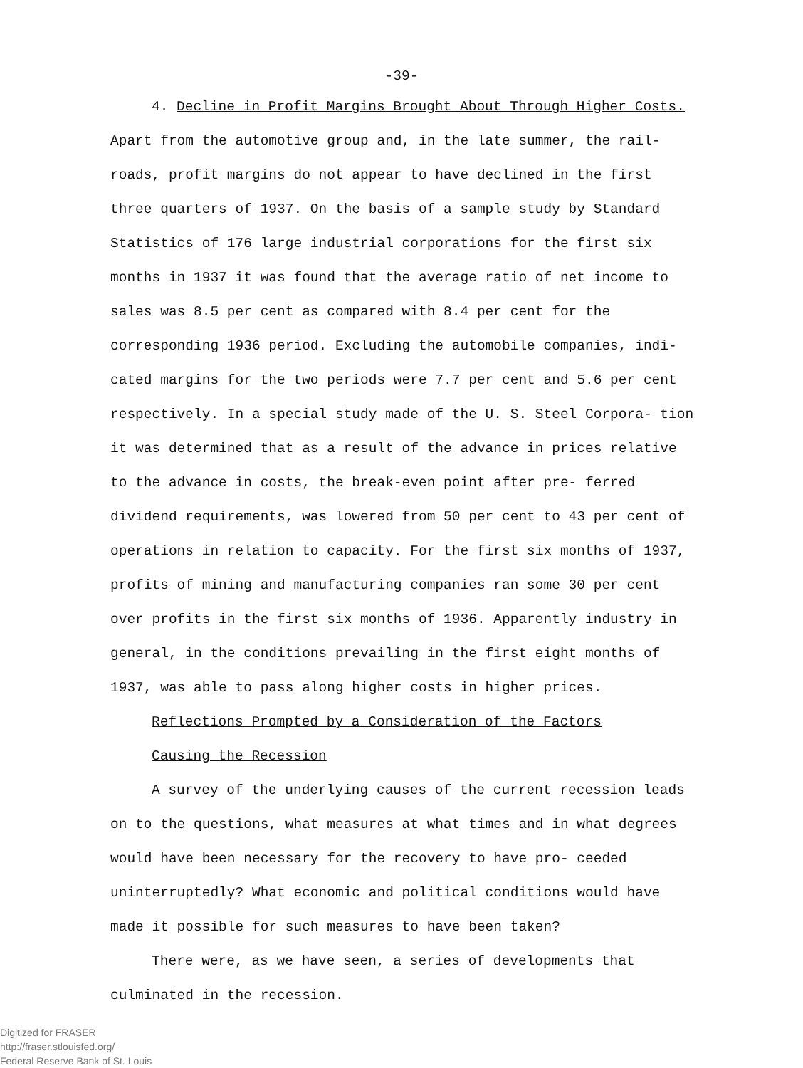-39-
4. Decline in Profit Margins Brought About Through Higher Costs.
Apart from the automotive group and, in the late summer, the rail- roads, profit margins do not appear to have declined in the first three quarters of 1937. On the basis of a sample study by Standard Statistics of 176 large industrial corporations for the first six months in 1937 it was found that the average ratio of net income to sales was 8.5 per cent as compared with 8.4 per cent for the corresponding 1936 period. Excluding the automobile companies, indi- cated margins for the two periods were 7.7 per cent and 5.6 per cent respectively. In a special study made of the U. S. Steel Corpora- tion it was determined that as a result of the advance in prices relative to the advance in costs, the break-even point after pre- ferred dividend requirements, was lowered from 50 per cent to 43 per cent of operations in relation to capacity. For the first six months of 1937, profits of mining and manufacturing companies ran some 30 per cent over profits in the first six months of 1936. Apparently industry in general, in the conditions prevailing in the first eight months of 1937, was able to pass along higher costs in higher prices.
Reflections Prompted by a Consideration of the Factors
Causing the Recession
A survey of the underlying causes of the current recession leads on to the questions, what measures at what times and in what degrees would have been necessary for the recovery to have pro- ceeded uninterruptedly? What economic and political conditions would have made it possible for such measures to have been taken?
There were, as we have seen, a series of developments that culminated in the recession.
Digitized for FRASER
http://fraser.stlouisfed.org/
Federal Reserve Bank of St. Louis